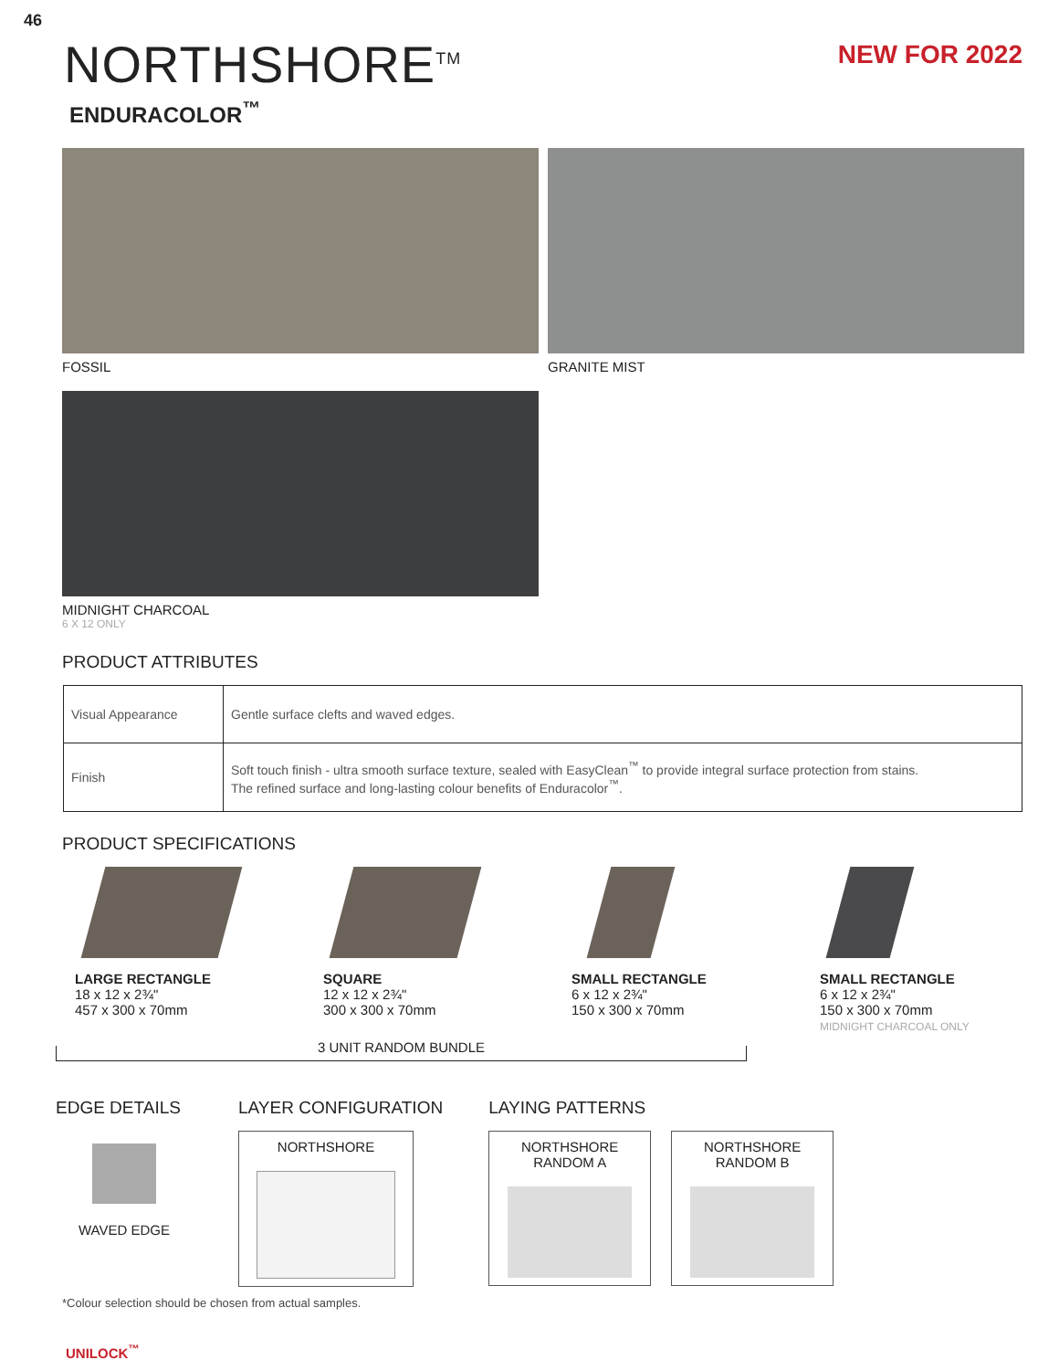46
NORTHSHORE<sup>TM</sup>
ENDURACOLOR<sup>™</sup>
NEW FOR 2022
FOSSIL GRANITE MIST
MIDNIGHT CHARCOAL
6 X 12 ONLY
PRODUCT ATTRIBUTES
| Visual Appearance | Gentle surface clefts and waved edges. |
| Finish | Soft touch finish - ultra smooth surface texture, sealed with EasyClean<sup>™</sup> to provide integral surface protection from stains. The refined surface and long-lasting colour benefits of Enduracolor<sup>™</sup>. |
PRODUCT SPECIFICATIONS
LARGE RECTANGLE
18 x 12 x 2¾"
457 x 300 x 70mm
SQUARE
12 x 12 x 2¾"
300 x 300 x 70mm
SMALL RECTANGLE
6 x 12 x 2¾"
150 x 300 x 70mm
SMALL RECTANGLE
6 x 12 x 2¾"
150 x 300 x 70mm
MIDNIGHT CHARCOAL ONLY
3 UNIT RANDOM BUNDLE
EDGE DETAILS
WAVED EDGE
LAYER CONFIGURATION
NORTHSHORE
LAYING PATTERNS
NORTHSHORE
RANDOM A
NORTHSHORE
RANDOM B
*Colour selection should be chosen from actual samples.
UNILOCK<sup>™</sup>